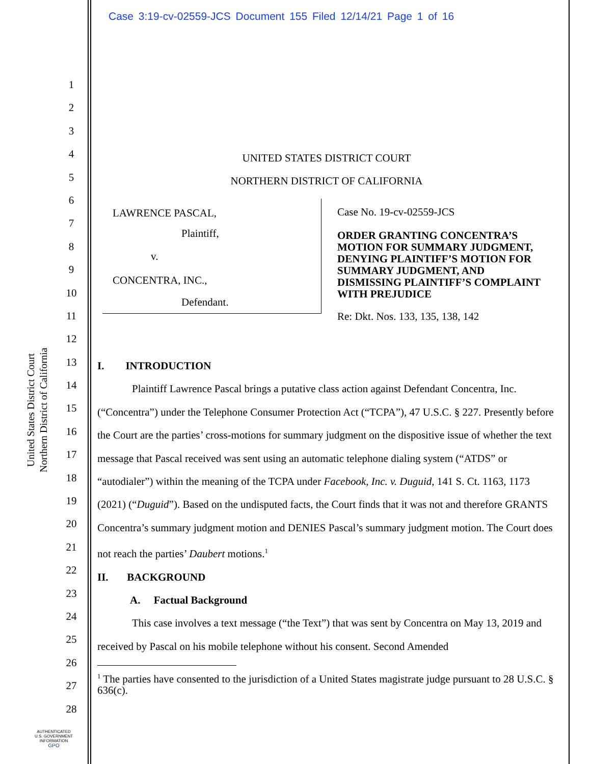Case 3:19-cv-02559-JCS Document 155 Filed 12/14/21 Page 1 of 16
1
2
3
4
5
6
7
8
9
10
11
12
13
14
15
16
17
18
19
20
21
22
23
24
25
26
27
28
United States District Court
Northern District of California
UNITED STATES DISTRICT COURT
NORTHERN DISTRICT OF CALIFORNIA
LAWRENCE PASCAL,
Plaintiff,
v.
CONCENTRA, INC.,
Defendant.
Case No. 19-cv-02559-JCS
ORDER GRANTING CONCENTRA’S MOTION FOR SUMMARY JUDGMENT, DENYING PLAINTIFF’S MOTION FOR SUMMARY JUDGMENT, AND DISMISSING PLAINTIFF’S COMPLAINT WITH PREJUDICE
Re: Dkt. Nos. 133, 135, 138, 142
I. INTRODUCTION
Plaintiff Lawrence Pascal brings a putative class action against Defendant Concentra, Inc. (“Concentra”) under the Telephone Consumer Protection Act (“TCPA”), 47 U.S.C. § 227. Presently before the Court are the parties’ cross-motions for summary judgment on the dispositive issue of whether the text message that Pascal received was sent using an automatic telephone dialing system (“ATDS” or “autodialer”) within the meaning of the TCPA under Facebook, Inc. v. Duguid, 141 S. Ct. 1163, 1173 (2021) (“Duguid”). Based on the undisputed facts, the Court finds that it was not and therefore GRANTS Concentra’s summary judgment motion and DENIES Pascal’s summary judgment motion. The Court does not reach the parties’ Daubert motions.<sup>1</sup>
II. BACKGROUND
A. Factual Background
This case involves a text message (“the Text”) that was sent by Concentra on May 13, 2019 and received by Pascal on his mobile telephone without his consent. Second Amended
<sup>1</sup> The parties have consented to the jurisdiction of a United States magistrate judge pursuant to 28 U.S.C. § 636(c).
AUTHENTICATED
U.S. GOVERNMENT
INFORMATION
GPO